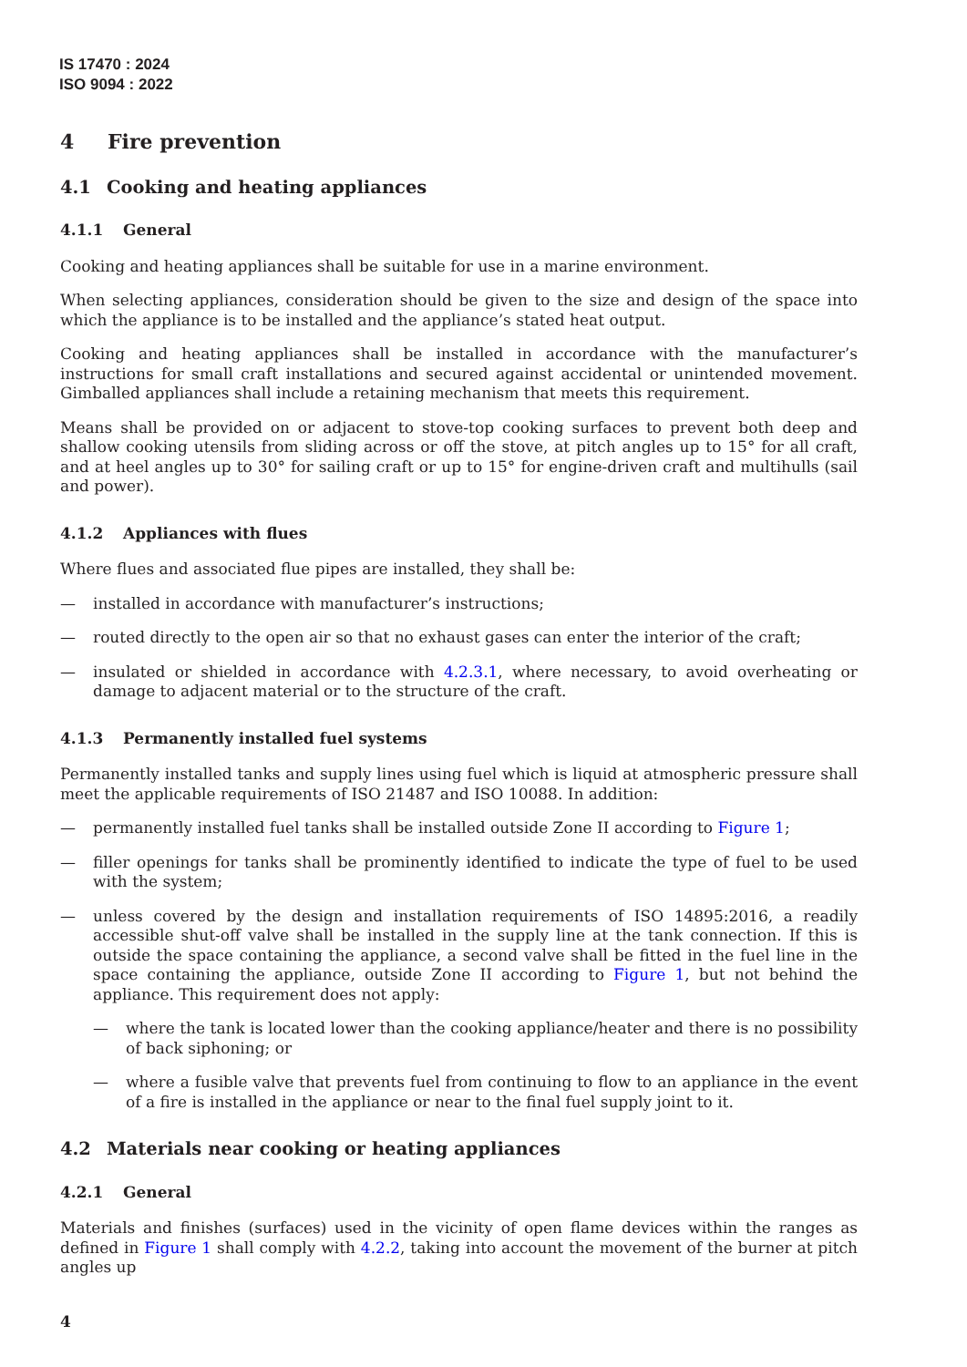IS 17470 : 2024
ISO 9094 : 2022
4 Fire prevention
4.1 Cooking and heating appliances
4.1.1 General
Cooking and heating appliances shall be suitable for use in a marine environment.
When selecting appliances, consideration should be given to the size and design of the space into which the appliance is to be installed and the appliance’s stated heat output.
Cooking and heating appliances shall be installed in accordance with the manufacturer’s instructions for small craft installations and secured against accidental or unintended movement. Gimballed appliances shall include a retaining mechanism that meets this requirement.
Means shall be provided on or adjacent to stove-top cooking surfaces to prevent both deep and shallow cooking utensils from sliding across or off the stove, at pitch angles up to 15° for all craft, and at heel angles up to 30° for sailing craft or up to 15° for engine-driven craft and multihulls (sail and power).
4.1.2 Appliances with flues
Where flues and associated flue pipes are installed, they shall be:
— installed in accordance with manufacturer’s instructions;
— routed directly to the open air so that no exhaust gases can enter the interior of the craft;
— insulated or shielded in accordance with 4.2.3.1, where necessary, to avoid overheating or damage to adjacent material or to the structure of the craft.
4.1.3 Permanently installed fuel systems
Permanently installed tanks and supply lines using fuel which is liquid at atmospheric pressure shall meet the applicable requirements of ISO 21487 and ISO 10088. In addition:
— permanently installed fuel tanks shall be installed outside Zone II according to Figure 1;
— filler openings for tanks shall be prominently identified to indicate the type of fuel to be used with the system;
— unless covered by the design and installation requirements of ISO 14895:2016, a readily accessible shut-off valve shall be installed in the supply line at the tank connection. If this is outside the space containing the appliance, a second valve shall be fitted in the fuel line in the space containing the appliance, outside Zone II according to Figure 1, but not behind the appliance. This requirement does not apply:
— where the tank is located lower than the cooking appliance/heater and there is no possibility of back siphoning; or
— where a fusible valve that prevents fuel from continuing to flow to an appliance in the event of a fire is installed in the appliance or near to the final fuel supply joint to it.
4.2 Materials near cooking or heating appliances
4.2.1 General
Materials and finishes (surfaces) used in the vicinity of open flame devices within the ranges as defined in Figure 1 shall comply with 4.2.2, taking into account the movement of the burner at pitch angles up
4